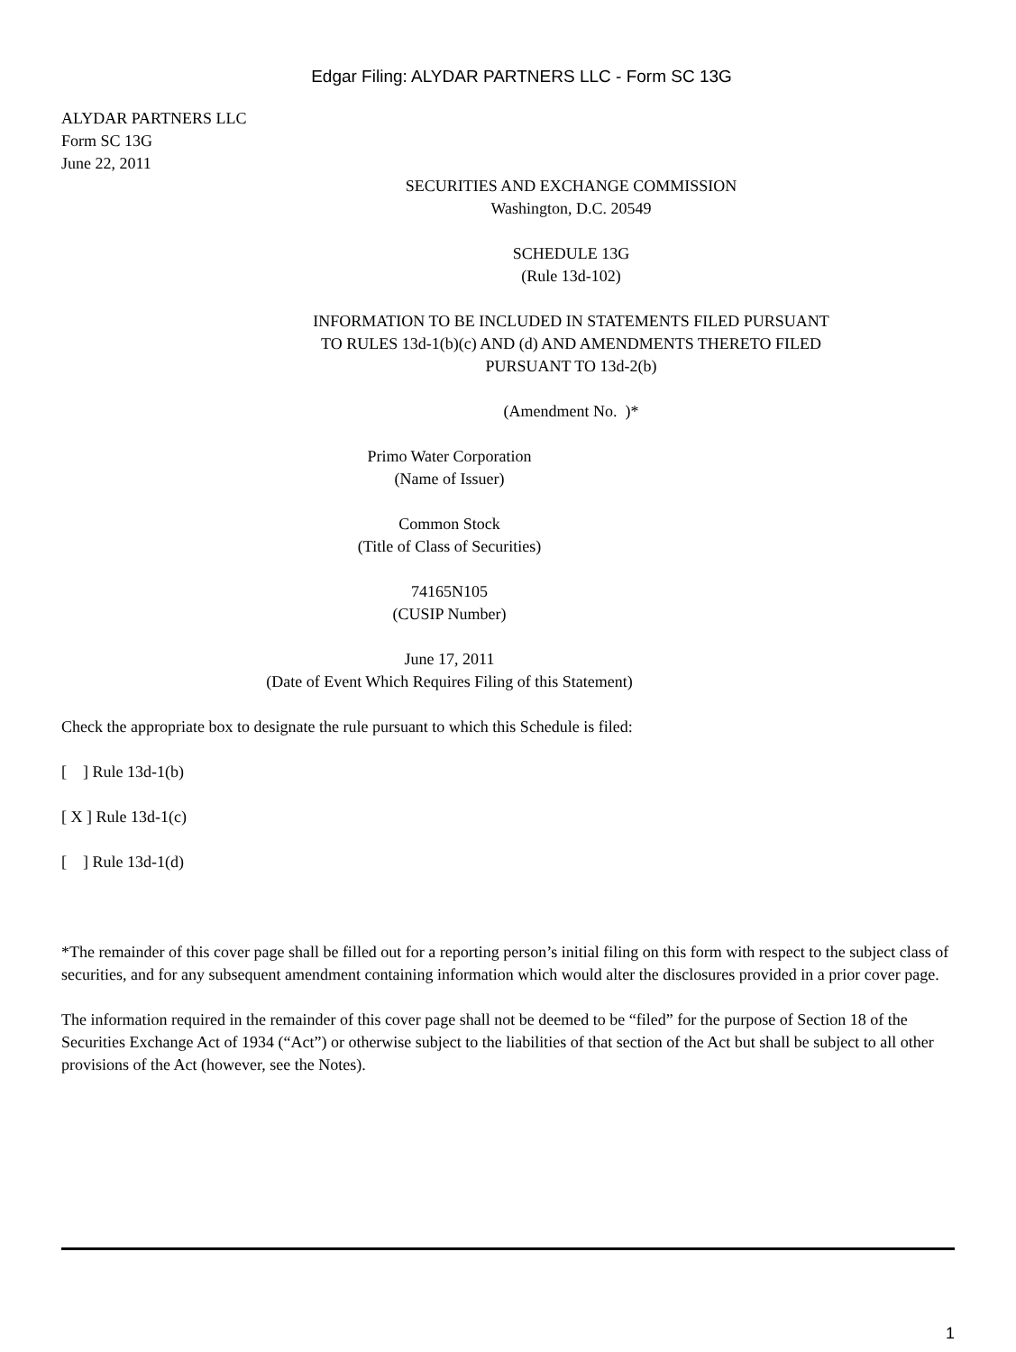Edgar Filing: ALYDAR PARTNERS LLC - Form SC 13G
ALYDAR PARTNERS LLC
Form SC 13G
June 22, 2011
SECURITIES AND EXCHANGE COMMISSION
Washington, D.C. 20549
SCHEDULE 13G
(Rule 13d-102)
INFORMATION TO BE INCLUDED IN STATEMENTS FILED PURSUANT
TO RULES 13d-1(b)(c) AND (d) AND AMENDMENTS THERETO FILED
PURSUANT TO 13d-2(b)
(Amendment No. )*
Primo Water Corporation
(Name of Issuer)
Common Stock
(Title of Class of Securities)
74165N105
(CUSIP Number)
June 17, 2011
(Date of Event Which Requires Filing of this Statement)
Check the appropriate box to designate the rule pursuant to which this Schedule is filed:
[ ] Rule 13d-1(b)
[ X ] Rule 13d-1(c)
[ ] Rule 13d-1(d)
*The remainder of this cover page shall be filled out for a reporting person’s initial filing on this form with respect to the subject class of securities, and for any subsequent amendment containing information which would alter the disclosures provided in a prior cover page.
The information required in the remainder of this cover page shall not be deemed to be “filed” for the purpose of Section 18 of the Securities Exchange Act of 1934 (“Act”) or otherwise subject to the liabilities of that section of the Act but shall be subject to all other provisions of the Act (however, see the Notes).
1